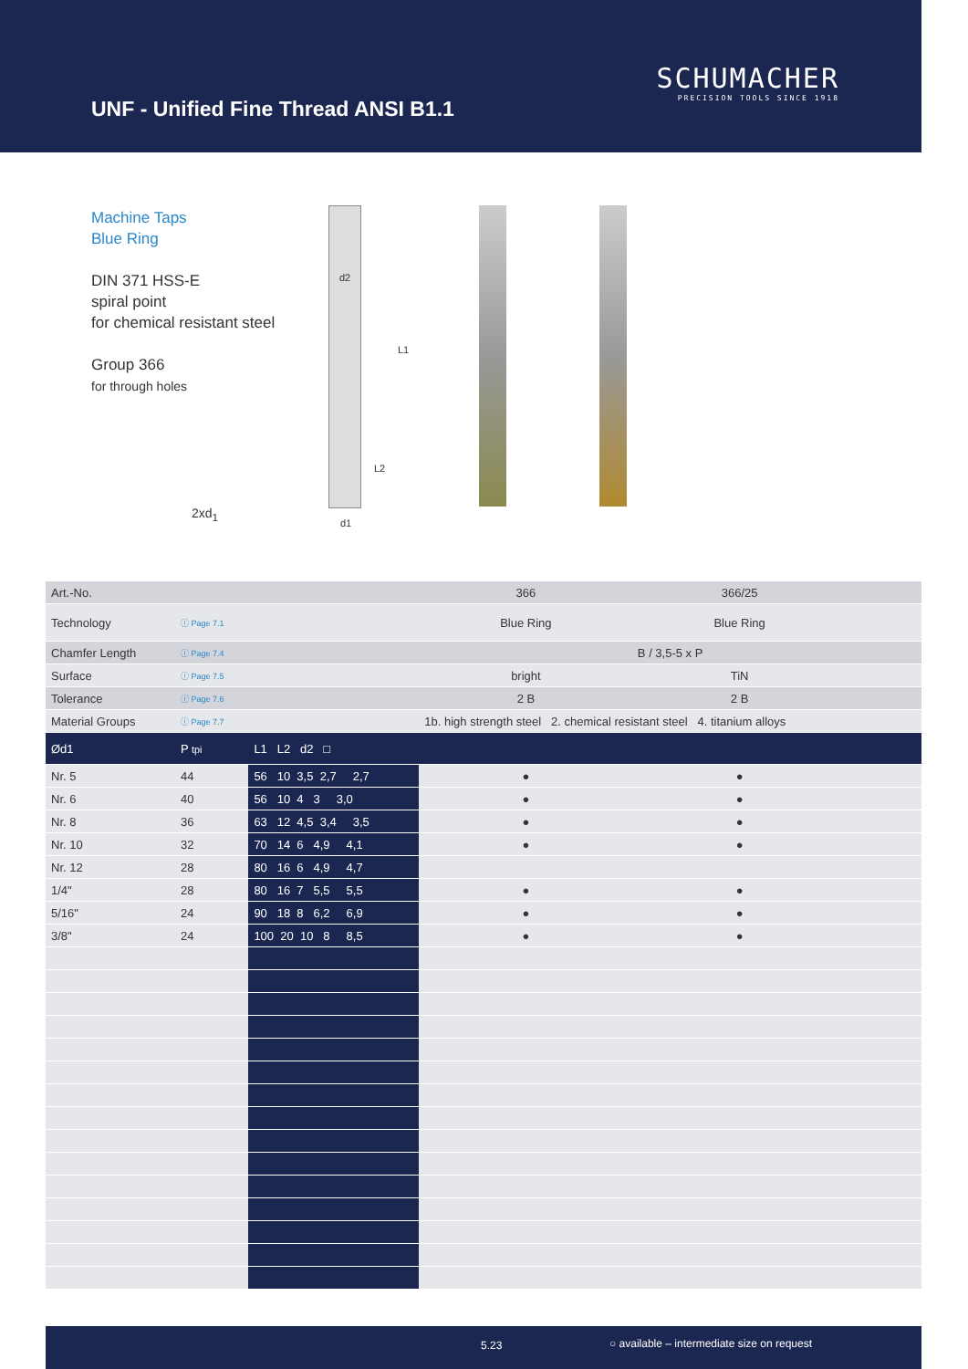UNF - Unified Fine Thread ANSI B1.1
SCHUMACHER
PRECISION TOOLS SINCE 1918
Machine Taps
Blue Ring
DIN 371 HSS-E
spiral point
for chemical resistant steel
Group 366
for through holes
2xd<sub>1</sub>
d2
L1
L2
d1
| Art.-No. | | | 366 | 366/25 | | |
| Technology | ⓘ Page 7.1 | | Blue Ring | Blue Ring | | |
| Chamfer Length | ⓘ Page 7.4 | | B / 3,5-5 x P | | | |
| Surface | ⓘ Page 7.5 | | bright | TiN | | |
| Tolerance | ⓘ Page 7.6 | | 2 B | 2 B | | |
| Material Groups | ⓘ Page 7.7 | | 1b. high strength steel 2. chemical resistant steel 4. titanium alloys | | | |
| Ød1 | P tpi | L1 L2 d2 □ | | | | |
| Nr. 5 | 44 | 56 10 3,5 2,7 2,7 | ● | ● | | |
| Nr. 6 | 40 | 56 10 4 3 3,0 | ● | ● | | |
| Nr. 8 | 36 | 63 12 4,5 3,4 3,5 | ● | ● | | |
| Nr. 10 | 32 | 70 14 6 4,9 4,1 | ● | ● | | |
| Nr. 12 | 28 | 80 16 6 4,9 4,7 | | | | |
| 1/4" | 28 | 80 16 7 5,5 5,5 | ● | ● | | |
| 5/16" | 24 | 90 18 8 6,2 6,9 | ● | ● | | |
| 3/8" | 24 | 100 20 10 8 8,5 | ● | ● | | |
5.23 ○ available – intermediate size on request